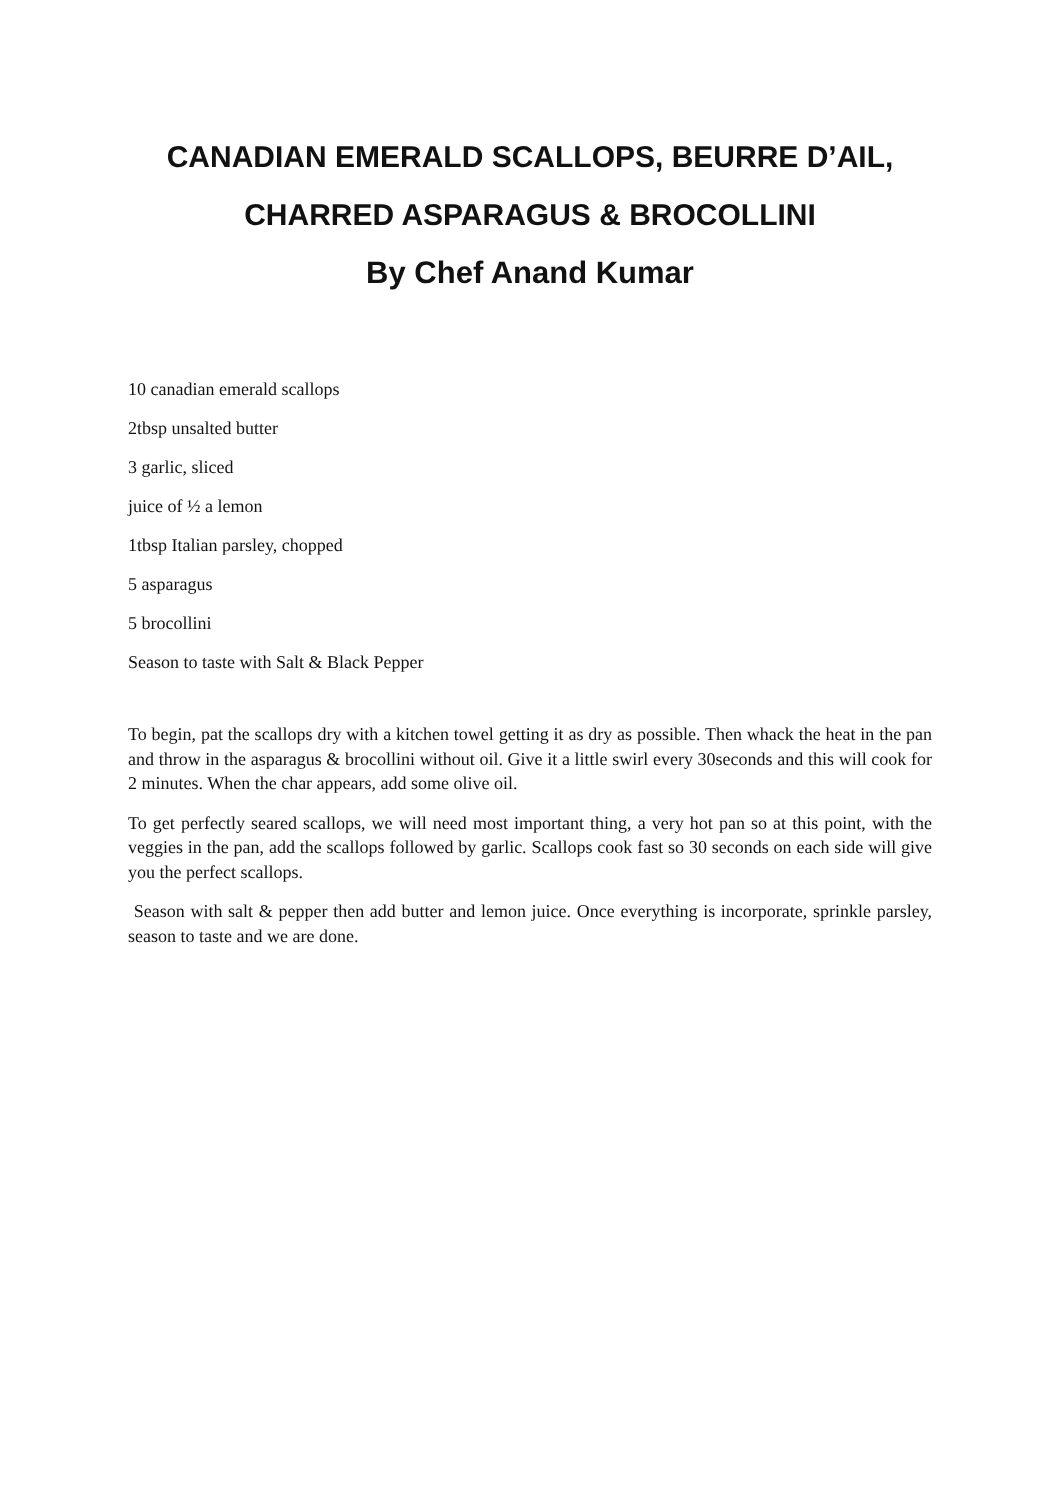CANADIAN EMERALD SCALLOPS, BEURRE D’AIL,
CHARRED ASPARAGUS & BROCOLLINI
By Chef Anand Kumar
10 canadian emerald scallops
2tbsp unsalted butter
3 garlic, sliced
juice of ½ a lemon
1tbsp Italian parsley, chopped
5 asparagus
5 brocollini
Season to taste with Salt & Black Pepper
To begin, pat the scallops dry with a kitchen towel getting it as dry as possible. Then whack the heat in the pan and throw in the asparagus & brocollini without oil. Give it a little swirl every 30seconds and this will cook for 2 minutes. When the char appears, add some olive oil.
To get perfectly seared scallops, we will need most important thing, a very hot pan so at this point, with the veggies in the pan, add the scallops followed by garlic. Scallops cook fast so 30 seconds on each side will give you the perfect scallops.
Season with salt & pepper then add butter and lemon juice. Once everything is incorporate, sprinkle parsley, season to taste and we are done.